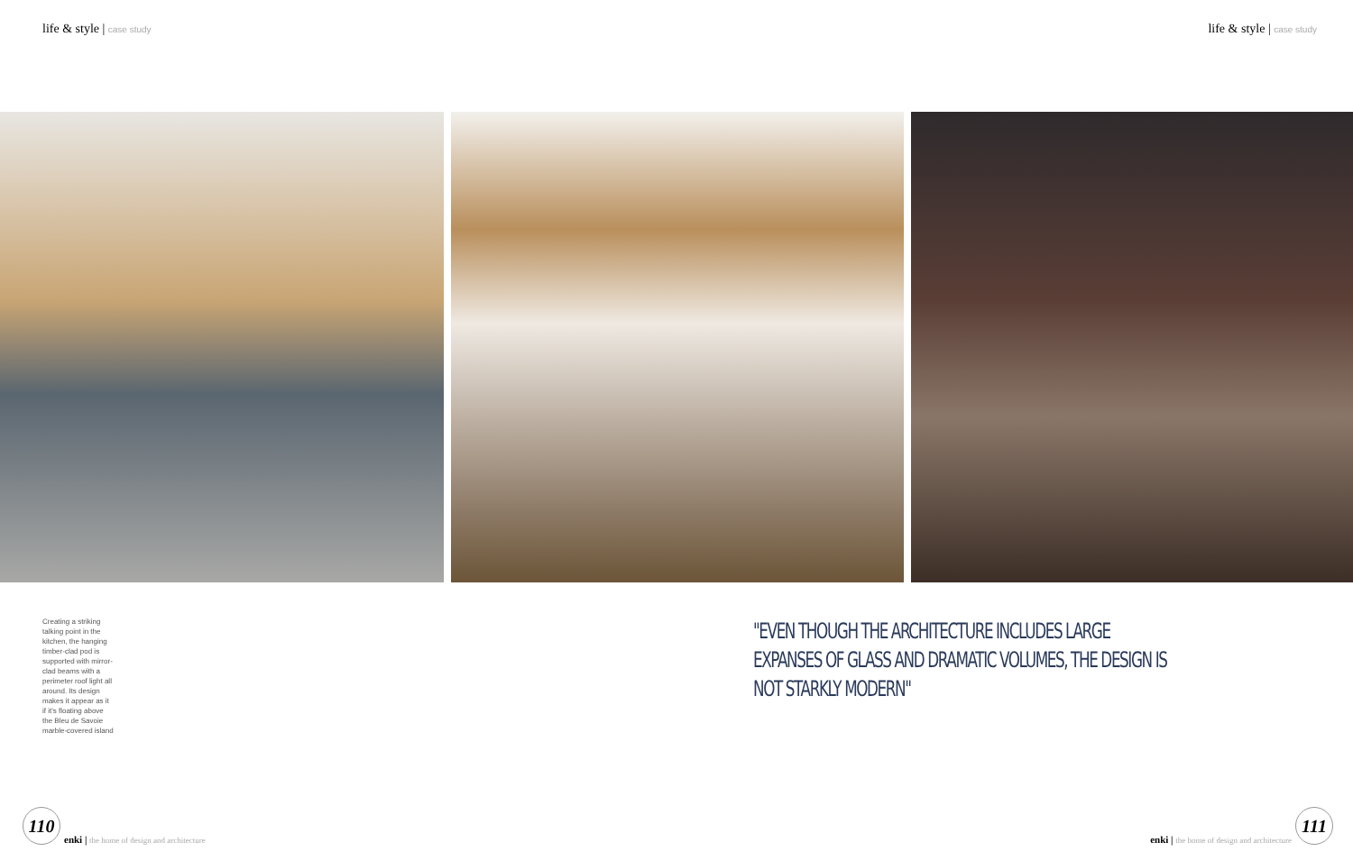life & style | case study
life & style | case study
Creating a striking talking point in the kitchen, the hanging timber-clad pod is supported with mirror-clad beams with a perimeter roof light all around. Its design makes it appear as it if it's floating above the Bleu de Savoie marble-covered island
"EVEN THOUGH THE ARCHITECTURE INCLUDES LARGE EXPANSES OF GLASS AND DRAMATIC VOLUMES, THE DESIGN IS NOT STARKLY MODERN"
110
enki | the home of design and architecture
enki | the home of design and architecture
111